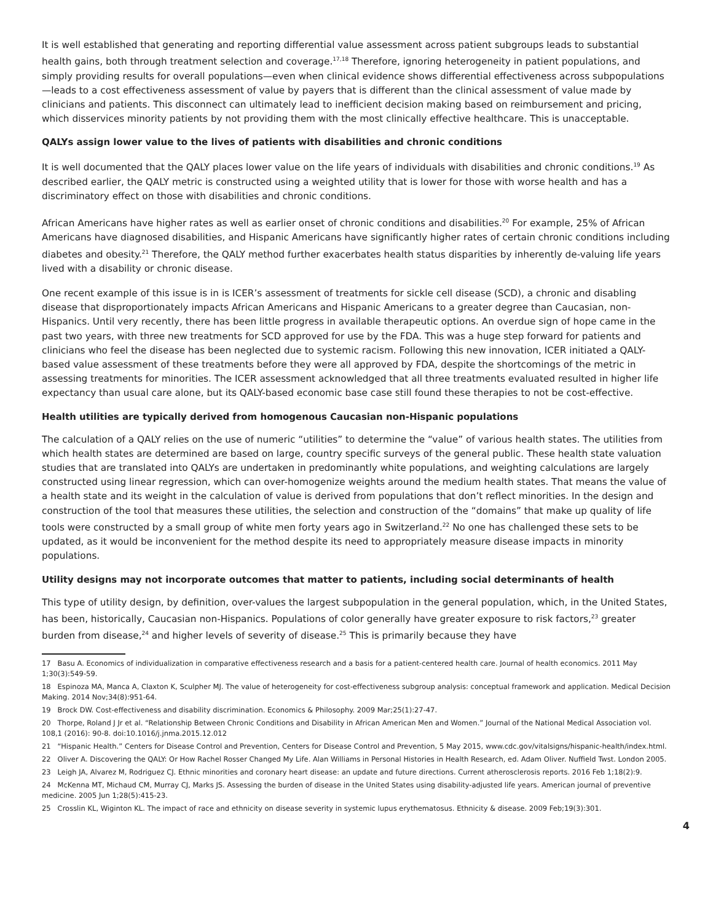It is well established that generating and reporting differential value assessment across patient subgroups leads to substantial health gains, both through treatment selection and coverage.<sup>17,18</sup> Therefore, ignoring heterogeneity in patient populations, and simply providing results for overall populations—even when clinical evidence shows differential effectiveness across subpopulations—leads to a cost effectiveness assessment of value by payers that is different than the clinical assessment of value made by clinicians and patients. This disconnect can ultimately lead to inefficient decision making based on reimbursement and pricing, which disservices minority patients by not providing them with the most clinically effective healthcare. This is unacceptable.
QALYs assign lower value to the lives of patients with disabilities and chronic conditions
It is well documented that the QALY places lower value on the life years of individuals with disabilities and chronic conditions.<sup>19</sup> As described earlier, the QALY metric is constructed using a weighted utility that is lower for those with worse health and has a discriminatory effect on those with disabilities and chronic conditions.
African Americans have higher rates as well as earlier onset of chronic conditions and disabilities.<sup>20</sup> For example, 25% of African Americans have diagnosed disabilities, and Hispanic Americans have significantly higher rates of certain chronic conditions including diabetes and obesity.<sup>21</sup> Therefore, the QALY method further exacerbates health status disparities by inherently de-valuing life years lived with a disability or chronic disease.
One recent example of this issue is in is ICER’s assessment of treatments for sickle cell disease (SCD), a chronic and disabling disease that disproportionately impacts African Americans and Hispanic Americans to a greater degree than Caucasian, non-Hispanics. Until very recently, there has been little progress in available therapeutic options. An overdue sign of hope came in the past two years, with three new treatments for SCD approved for use by the FDA. This was a huge step forward for patients and clinicians who feel the disease has been neglected due to systemic racism. Following this new innovation, ICER initiated a QALY-based value assessment of these treatments before they were all approved by FDA, despite the shortcomings of the metric in assessing treatments for minorities. The ICER assessment acknowledged that all three treatments evaluated resulted in higher life expectancy than usual care alone, but its QALY-based economic base case still found these therapies to not be cost-effective.
Health utilities are typically derived from homogenous Caucasian non-Hispanic populations
The calculation of a QALY relies on the use of numeric “utilities” to determine the “value” of various health states. The utilities from which health states are determined are based on large, country specific surveys of the general public. These health state valuation studies that are translated into QALYs are undertaken in predominantly white populations, and weighting calculations are largely constructed using linear regression, which can over-homogenize weights around the medium health states. That means the value of a health state and its weight in the calculation of value is derived from populations that don’t reflect minorities. In the design and construction of the tool that measures these utilities, the selection and construction of the “domains” that make up quality of life tools were constructed by a small group of white men forty years ago in Switzerland.<sup>22</sup> No one has challenged these sets to be updated, as it would be inconvenient for the method despite its need to appropriately measure disease impacts in minority populations.
Utility designs may not incorporate outcomes that matter to patients, including social determinants of health
This type of utility design, by definition, over-values the largest subpopulation in the general population, which, in the United States, has been, historically, Caucasian non-Hispanics. Populations of color generally have greater exposure to risk factors,<sup>23</sup> greater burden from disease,<sup>24</sup> and higher levels of severity of disease.<sup>25</sup> This is primarily because they have
17 Basu A. Economics of individualization in comparative effectiveness research and a basis for a patient-centered health care. Journal of health economics. 2011 May 1;30(3):549-59.
18 Espinoza MA, Manca A, Claxton K, Sculpher MJ. The value of heterogeneity for cost-effectiveness subgroup analysis: conceptual framework and application. Medical Decision Making. 2014 Nov;34(8):951-64.
19 Brock DW. Cost-effectiveness and disability discrimination. Economics & Philosophy. 2009 Mar;25(1):27-47.
20 Thorpe, Roland J Jr et al. “Relationship Between Chronic Conditions and Disability in African American Men and Women.” Journal of the National Medical Association vol. 108,1 (2016): 90-8. doi:10.1016/j.jnma.2015.12.012
21 “Hispanic Health.” Centers for Disease Control and Prevention, Centers for Disease Control and Prevention, 5 May 2015, www.cdc.gov/vitalsigns/hispanic-health/index.html.
22 Oliver A. Discovering the QALY: Or How Rachel Rosser Changed My Life. Alan Williams in Personal Histories in Health Research, ed. Adam Oliver. Nuffield Twst. London 2005.
23 Leigh JA, Alvarez M, Rodriguez CJ. Ethnic minorities and coronary heart disease: an update and future directions. Current atherosclerosis reports. 2016 Feb 1;18(2):9.
24 McKenna MT, Michaud CM, Murray CJ, Marks JS. Assessing the burden of disease in the United States using disability-adjusted life years. American journal of preventive medicine. 2005 Jun 1;28(5):415-23.
25 Crosslin KL, Wiginton KL. The impact of race and ethnicity on disease severity in systemic lupus erythematosus. Ethnicity & disease. 2009 Feb;19(3):301.
4